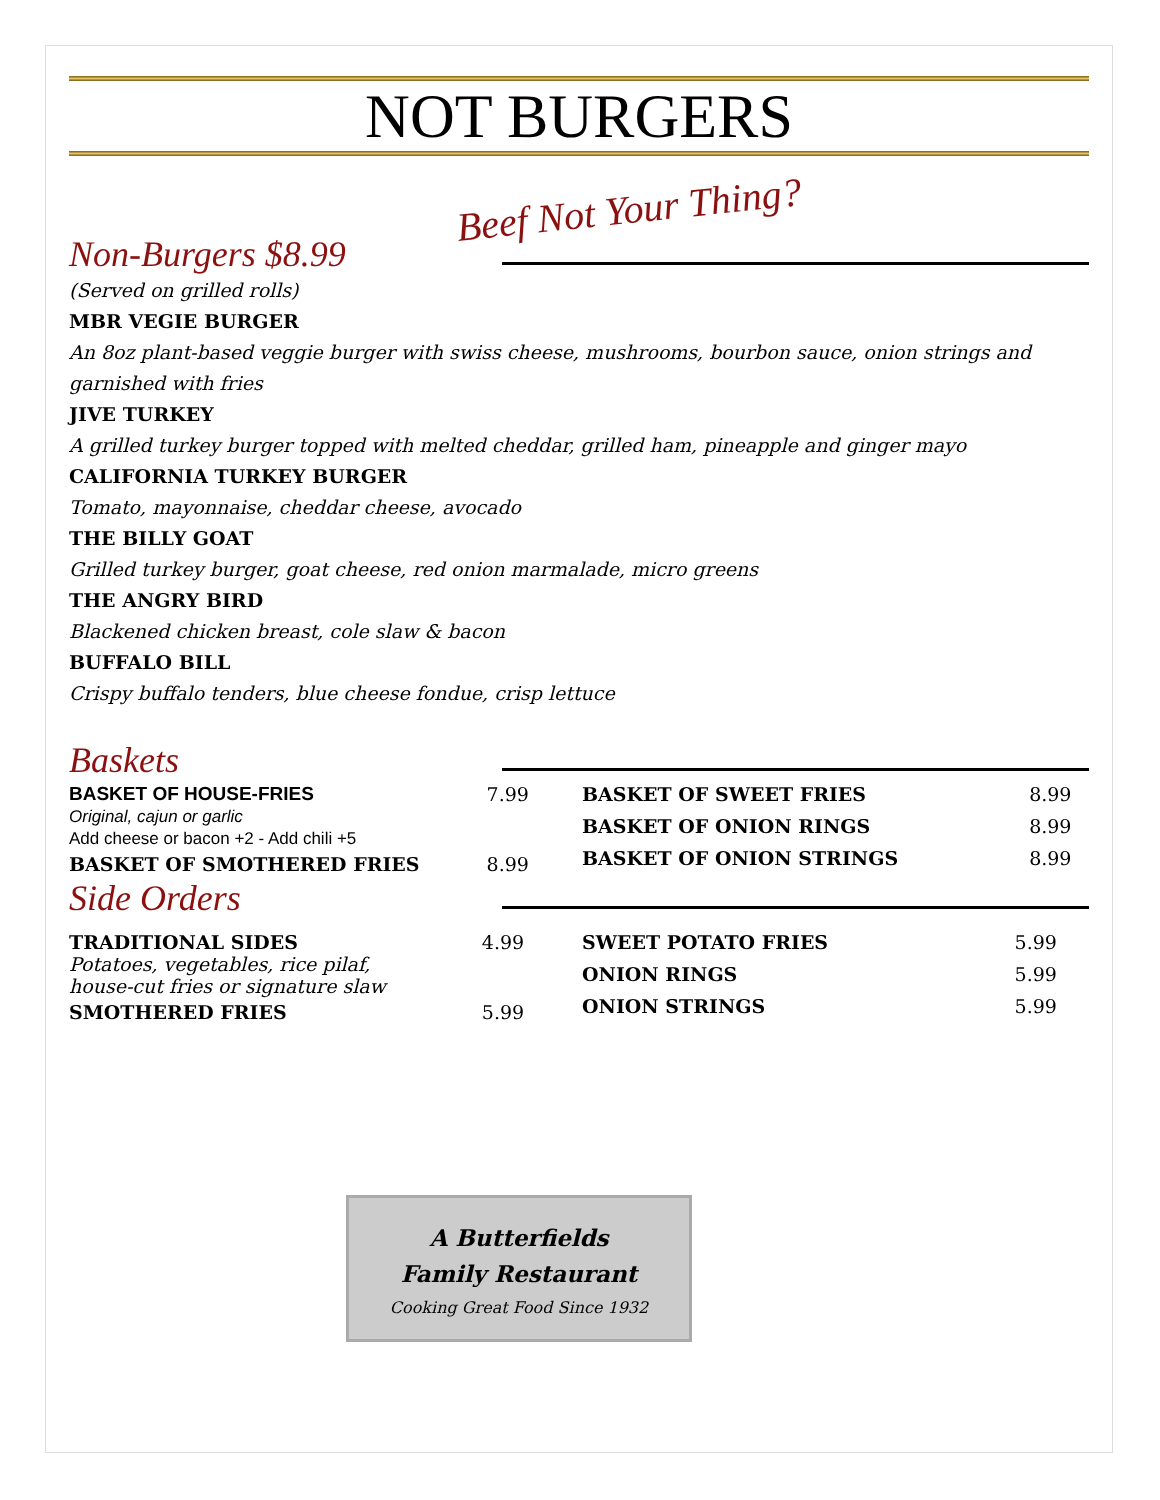NOT BURGERS
Beef Not Your Thing?
Non-Burgers $8.99
(Served on grilled rolls)
MBR VEGIE BURGER
An 8oz plant-based veggie burger with swiss cheese, mushrooms, bourbon sauce, onion strings and garnished with fries
JIVE TURKEY
A grilled turkey burger topped with melted cheddar, grilled ham, pineapple and ginger mayo
CALIFORNIA TURKEY BURGER
Tomato, mayonnaise, cheddar cheese, avocado
THE BILLY GOAT
Grilled turkey burger, goat cheese, red onion marmalade, micro greens
THE ANGRY BIRD
Blackened chicken breast, cole slaw & bacon
BUFFALO BILL
Crispy buffalo tenders, blue cheese fondue, crisp lettuce
Baskets
| BASKET OF HOUSE-FRIES Original, cajun or garlic Add cheese or bacon +2 - Add chili +5 | 7.99 |
| BASKET OF SMOTHERED FRIES | 8.99 |
| BASKET OF SWEET FRIES | 8.99 |
| BASKET OF ONION RINGS | 8.99 |
| BASKET OF ONION STRINGS | 8.99 |
Side Orders
| TRADITIONAL SIDES Potatoes, vegetables, rice pilaf, house-cut fries or signature slaw | 4.99 |
| SMOTHERED FRIES | 5.99 |
| SWEET POTATO FRIES | 5.99 |
| ONION RINGS | 5.99 |
| ONION STRINGS | 5.99 |
A Butterfields
Family Restaurant
Cooking Great Food Since 1932